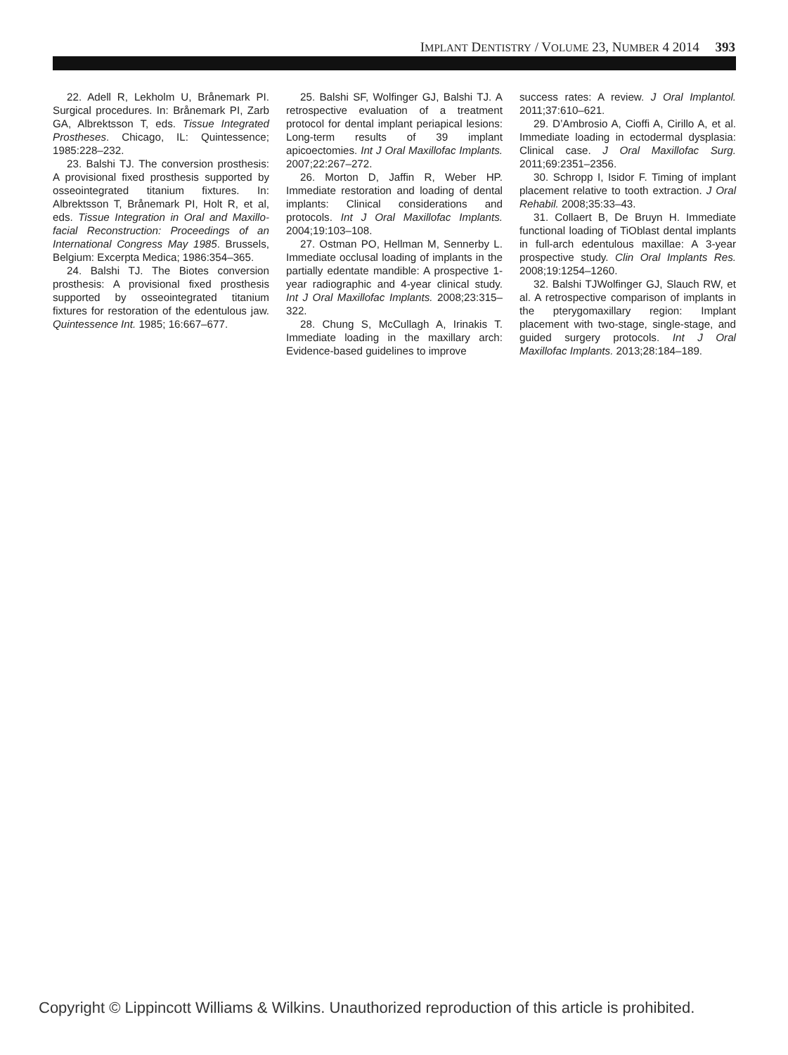IMPLANT DENTISTRY / VOLUME 23, NUMBER 4 2014 393
22. Adell R, Lekholm U, Brånemark PI. Surgical procedures. In: Brånemark PI, Zarb GA, Albrektsson T, eds. Tissue Integrated Prostheses. Chicago, IL: Quintessence; 1985:228–232.
23. Balshi TJ. The conversion prosthesis: A provisional fixed prosthesis supported by osseointegrated titanium fixtures. In: Albrektsson T, Brånemark PI, Holt R, et al, eds. Tissue Integration in Oral and Maxillo-facial Reconstruction: Proceedings of an International Congress May 1985. Brussels, Belgium: Excerpta Medica; 1986:354–365.
24. Balshi TJ. The Biotes conversion prosthesis: A provisional fixed prosthesis supported by osseointegrated titanium fixtures for restoration of the edentulous jaw. Quintessence Int. 1985; 16:667–677.
25. Balshi SF, Wolfinger GJ, Balshi TJ. A retrospective evaluation of a treatment protocol for dental implant periapical lesions: Long-term results of 39 implant apicoectomies. Int J Oral Maxillofac Implants. 2007;22:267–272.
26. Morton D, Jaffin R, Weber HP. Immediate restoration and loading of dental implants: Clinical considerations and protocols. Int J Oral Maxillofac Implants. 2004;19:103–108.
27. Ostman PO, Hellman M, Sennerby L. Immediate occlusal loading of implants in the partially edentate mandible: A prospective 1-year radiographic and 4-year clinical study. Int J Oral Maxillofac Implants. 2008;23:315–322.
28. Chung S, McCullagh A, Irinakis T. Immediate loading in the maxillary arch: Evidence-based guidelines to improve
success rates: A review. J Oral Implantol. 2011;37:610–621.
29. D’Ambrosio A, Cioffi A, Cirillo A, et al. Immediate loading in ectodermal dysplasia: Clinical case. J Oral Maxillofac Surg. 2011;69:2351–2356.
30. Schropp I, Isidor F. Timing of implant placement relative to tooth extraction. J Oral Rehabil. 2008;35:33–43.
31. Collaert B, De Bruyn H. Immediate functional loading of TiOblast dental implants in full-arch edentulous maxillae: A 3-year prospective study. Clin Oral Implants Res. 2008;19:1254–1260.
32. Balshi TJWolfinger GJ, Slauch RW, et al. A retrospective comparison of implants in the pterygomaxillary region: Implant placement with two-stage, single-stage, and guided surgery protocols. Int J Oral Maxillofac Implants. 2013;28:184–189.
Copyright © Lippincott Williams & Wilkins. Unauthorized reproduction of this article is prohibited.